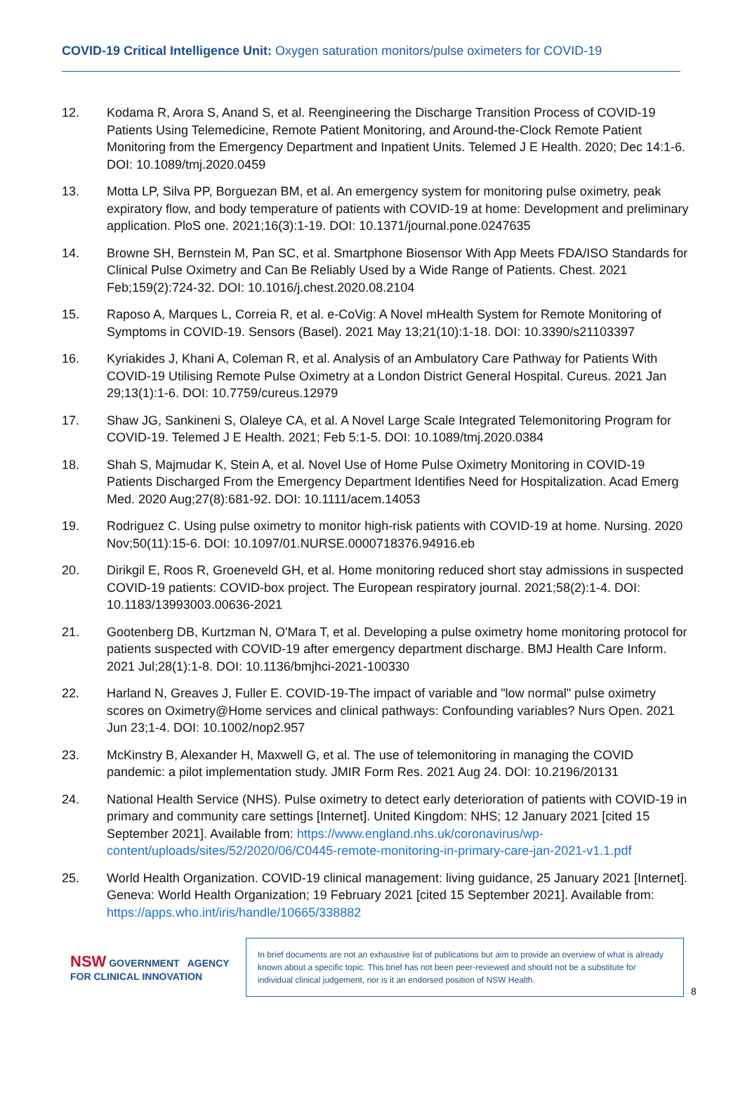COVID-19 Critical Intelligence Unit: Oxygen saturation monitors/pulse oximeters for COVID-19
12. Kodama R, Arora S, Anand S, et al. Reengineering the Discharge Transition Process of COVID-19 Patients Using Telemedicine, Remote Patient Monitoring, and Around-the-Clock Remote Patient Monitoring from the Emergency Department and Inpatient Units. Telemed J E Health. 2020; Dec 14:1-6. DOI: 10.1089/tmj.2020.0459
13. Motta LP, Silva PP, Borguezan BM, et al. An emergency system for monitoring pulse oximetry, peak expiratory flow, and body temperature of patients with COVID-19 at home: Development and preliminary application. PloS one. 2021;16(3):1-19. DOI: 10.1371/journal.pone.0247635
14. Browne SH, Bernstein M, Pan SC, et al. Smartphone Biosensor With App Meets FDA/ISO Standards for Clinical Pulse Oximetry and Can Be Reliably Used by a Wide Range of Patients. Chest. 2021 Feb;159(2):724-32. DOI: 10.1016/j.chest.2020.08.2104
15. Raposo A, Marques L, Correia R, et al. e-CoVig: A Novel mHealth System for Remote Monitoring of Symptoms in COVID-19. Sensors (Basel). 2021 May 13;21(10):1-18. DOI: 10.3390/s21103397
16. Kyriakides J, Khani A, Coleman R, et al. Analysis of an Ambulatory Care Pathway for Patients With COVID-19 Utilising Remote Pulse Oximetry at a London District General Hospital. Cureus. 2021 Jan 29;13(1):1-6. DOI: 10.7759/cureus.12979
17. Shaw JG, Sankineni S, Olaleye CA, et al. A Novel Large Scale Integrated Telemonitoring Program for COVID-19. Telemed J E Health. 2021; Feb 5:1-5. DOI: 10.1089/tmj.2020.0384
18. Shah S, Majmudar K, Stein A, et al. Novel Use of Home Pulse Oximetry Monitoring in COVID-19 Patients Discharged From the Emergency Department Identifies Need for Hospitalization. Acad Emerg Med. 2020 Aug;27(8):681-92. DOI: 10.1111/acem.14053
19. Rodriguez C. Using pulse oximetry to monitor high-risk patients with COVID-19 at home. Nursing. 2020 Nov;50(11):15-6. DOI: 10.1097/01.NURSE.0000718376.94916.eb
20. Dirikgil E, Roos R, Groeneveld GH, et al. Home monitoring reduced short stay admissions in suspected COVID-19 patients: COVID-box project. The European respiratory journal. 2021;58(2):1-4. DOI: 10.1183/13993003.00636-2021
21. Gootenberg DB, Kurtzman N, O'Mara T, et al. Developing a pulse oximetry home monitoring protocol for patients suspected with COVID-19 after emergency department discharge. BMJ Health Care Inform. 2021 Jul;28(1):1-8. DOI: 10.1136/bmjhci-2021-100330
22. Harland N, Greaves J, Fuller E. COVID-19-The impact of variable and "low normal" pulse oximetry scores on Oximetry@Home services and clinical pathways: Confounding variables? Nurs Open. 2021 Jun 23;1-4. DOI: 10.1002/nop2.957
23. McKinstry B, Alexander H, Maxwell G, et al. The use of telemonitoring in managing the COVID pandemic: a pilot implementation study. JMIR Form Res. 2021 Aug 24. DOI: 10.2196/20131
24. National Health Service (NHS). Pulse oximetry to detect early deterioration of patients with COVID-19 in primary and community care settings [Internet]. United Kingdom: NHS; 12 January 2021 [cited 15 September 2021]. Available from: https://www.england.nhs.uk/coronavirus/wp-content/uploads/sites/52/2020/06/C0445-remote-monitoring-in-primary-care-jan-2021-v1.1.pdf
25. World Health Organization. COVID-19 clinical management: living guidance, 25 January 2021 [Internet]. Geneva: World Health Organization; 19 February 2021 [cited 15 September 2021]. Available from: https://apps.who.int/iris/handle/10665/338882
NSW GOVERNMENT AGENCY FOR CLINICAL INNOVATION
In brief documents are not an exhaustive list of publications but aim to provide an overview of what is already known about a specific topic. This brief has not been peer-reviewed and should not be a substitute for individual clinical judgement, nor is it an endorsed position of NSW Health.
8